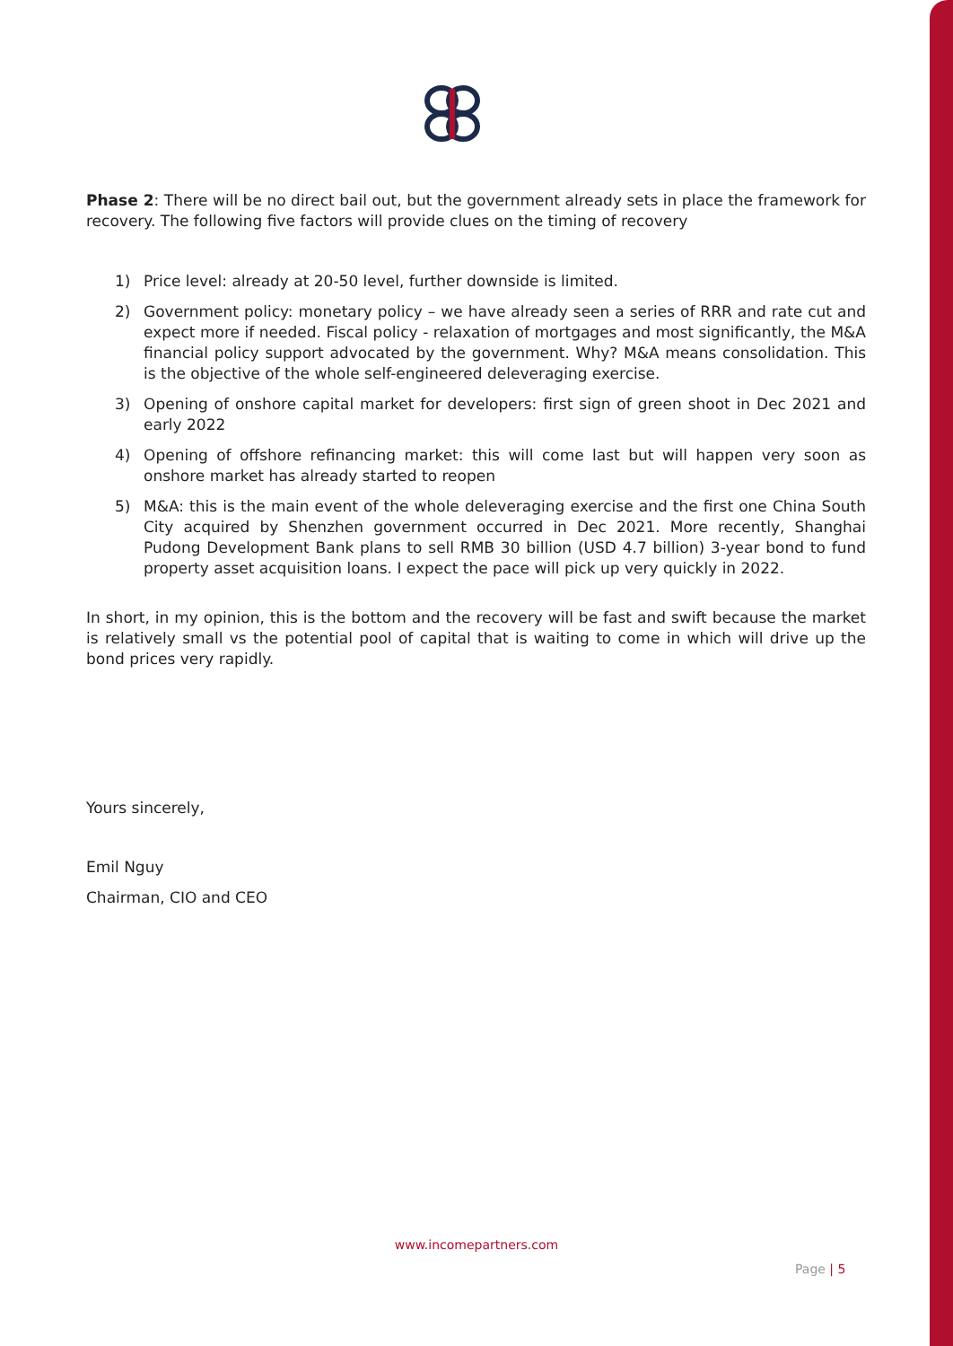Phase 2: There will be no direct bail out, but the government already sets in place the framework for recovery. The following five factors will provide clues on the timing of recovery
1) Price level: already at 20-50 level, further downside is limited.
2) Government policy: monetary policy – we have already seen a series of RRR and rate cut and expect more if needed. Fiscal policy - relaxation of mortgages and most significantly, the M&A financial policy support advocated by the government. Why? M&A means consolidation. This is the objective of the whole self-engineered deleveraging exercise.
3) Opening of onshore capital market for developers: first sign of green shoot in Dec 2021 and early 2022
4) Opening of offshore refinancing market: this will come last but will happen very soon as onshore market has already started to reopen
5) M&A: this is the main event of the whole deleveraging exercise and the first one China South City acquired by Shenzhen government occurred in Dec 2021. More recently, Shanghai Pudong Development Bank plans to sell RMB 30 billion (USD 4.7 billion) 3-year bond to fund property asset acquisition loans. I expect the pace will pick up very quickly in 2022.
In short, in my opinion, this is the bottom and the recovery will be fast and swift because the market is relatively small vs the potential pool of capital that is waiting to come in which will drive up the bond prices very rapidly.
Yours sincerely,
Emil Nguy
Chairman, CIO and CEO
www.incomepartners.com
Page | 5